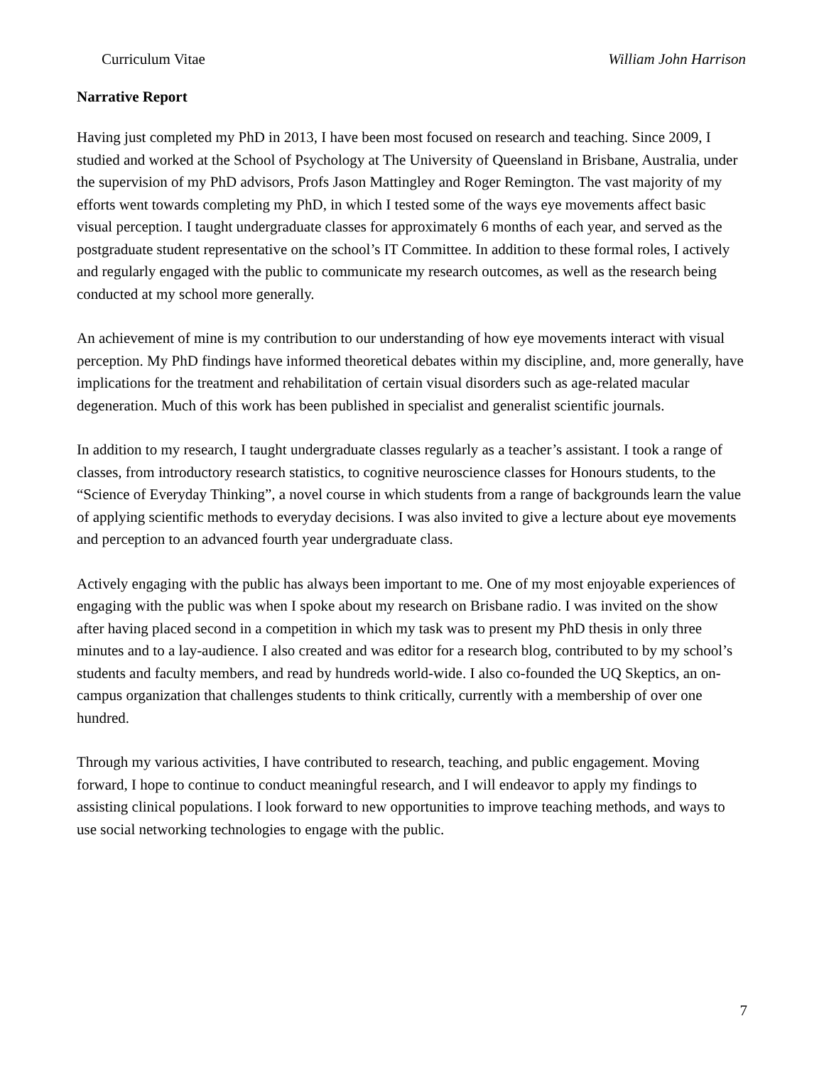Curriculum Vitae William John Harrison
Narrative Report
Having just completed my PhD in 2013, I have been most focused on research and teaching. Since 2009, I studied and worked at the School of Psychology at The University of Queensland in Brisbane, Australia, under the supervision of my PhD advisors, Profs Jason Mattingley and Roger Remington. The vast majority of my efforts went towards completing my PhD, in which I tested some of the ways eye movements affect basic visual perception. I taught undergraduate classes for approximately 6 months of each year, and served as the postgraduate student representative on the school’s IT Committee. In addition to these formal roles, I actively and regularly engaged with the public to communicate my research outcomes, as well as the research being conducted at my school more generally.
An achievement of mine is my contribution to our understanding of how eye movements interact with visual perception. My PhD findings have informed theoretical debates within my discipline, and, more generally, have implications for the treatment and rehabilitation of certain visual disorders such as age-related macular degeneration. Much of this work has been published in specialist and generalist scientific journals.
In addition to my research, I taught undergraduate classes regularly as a teacher’s assistant. I took a range of classes, from introductory research statistics, to cognitive neuroscience classes for Honours students, to the “Science of Everyday Thinking”, a novel course in which students from a range of backgrounds learn the value of applying scientific methods to everyday decisions. I was also invited to give a lecture about eye movements and perception to an advanced fourth year undergraduate class.
Actively engaging with the public has always been important to me. One of my most enjoyable experiences of engaging with the public was when I spoke about my research on Brisbane radio. I was invited on the show after having placed second in a competition in which my task was to present my PhD thesis in only three minutes and to a lay-audience. I also created and was editor for a research blog, contributed to by my school’s students and faculty members, and read by hundreds world-wide. I also co-founded the UQ Skeptics, an on-campus organization that challenges students to think critically, currently with a membership of over one hundred.
Through my various activities, I have contributed to research, teaching, and public engagement. Moving forward, I hope to continue to conduct meaningful research, and I will endeavor to apply my findings to assisting clinical populations. I look forward to new opportunities to improve teaching methods, and ways to use social networking technologies to engage with the public.
7